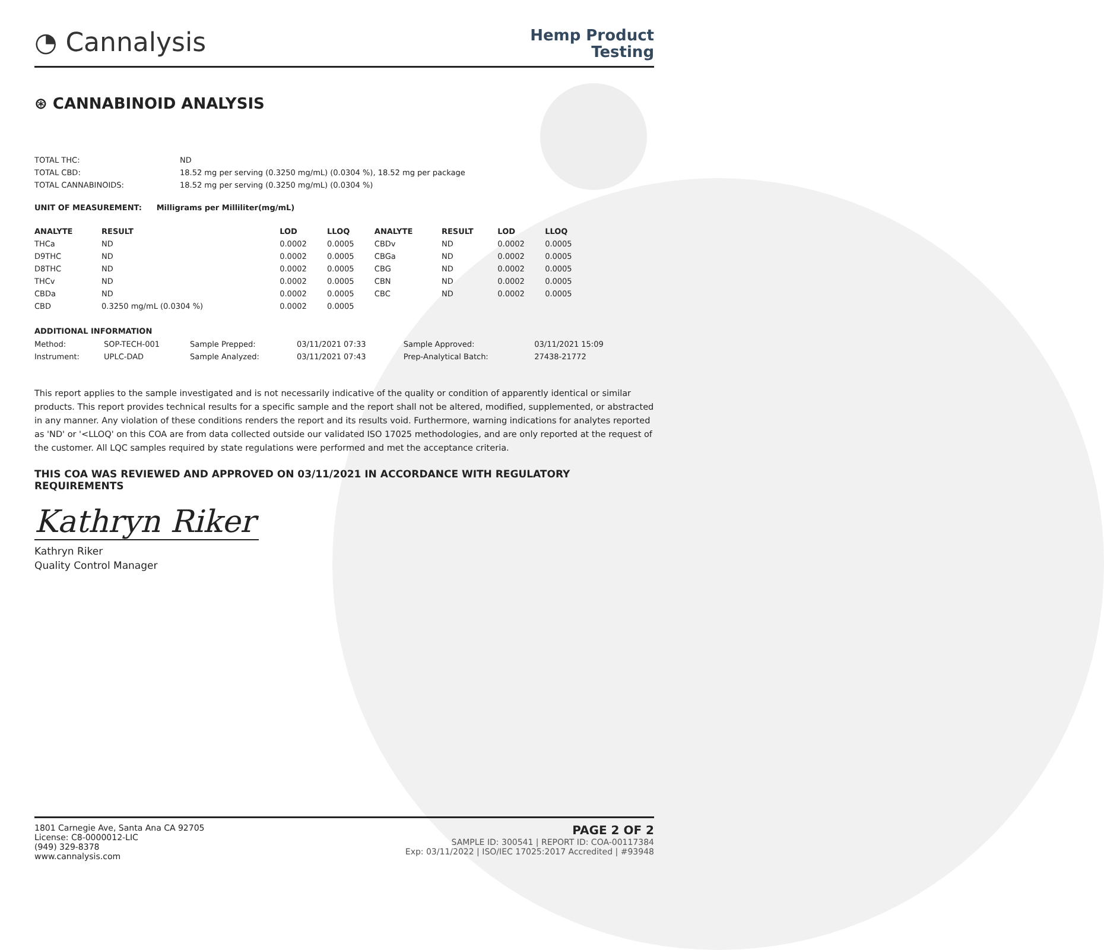◔ Cannalysis
Hemp Product
Testing
⊛ CANNABINOID ANALYSIS
| TOTAL THC: | ND |
| TOTAL CBD: | 18.52 mg per serving (0.3250 mg/mL) (0.0304 %), 18.52 mg per package |
| TOTAL CANNABINOIDS: | 18.52 mg per serving (0.3250 mg/mL) (0.0304 %) |
UNIT OF MEASUREMENT: Milligrams per Milliliter(mg/mL)
| ANALYTE | RESULT | LOD | LLOQ | ANALYTE | RESULT | LOD | LLOQ |
| --- | --- | --- | --- | --- | --- | --- | --- |
| THCa | ND | 0.0002 | 0.0005 | CBDv | ND | 0.0002 | 0.0005 |
| D9THC | ND | 0.0002 | 0.0005 | CBGa | ND | 0.0002 | 0.0005 |
| D8THC | ND | 0.0002 | 0.0005 | CBG | ND | 0.0002 | 0.0005 |
| THCv | ND | 0.0002 | 0.0005 | CBN | ND | 0.0002 | 0.0005 |
| CBDa | ND | 0.0002 | 0.0005 | CBC | ND | 0.0002 | 0.0005 |
| CBD | 0.3250 mg/mL (0.0304 %) | 0.0002 | 0.0005 | | | | |
ADDITIONAL INFORMATION
| Method: | SOP-TECH-001 | Sample Prepped: | 03/11/2021 07:33 | Sample Approved: | 03/11/2021 15:09 |
| Instrument: | UPLC-DAD | Sample Analyzed: | 03/11/2021 07:43 | Prep-Analytical Batch: | 27438-21772 |
This report applies to the sample investigated and is not necessarily indicative of the quality or condition of apparently identical or similar products. This report provides technical results for a specific sample and the report shall not be altered, modified, supplemented, or abstracted in any manner. Any violation of these conditions renders the report and its results void. Furthermore, warning indications for analytes reported as 'ND' or '<LLOQ' on this COA are from data collected outside our validated ISO 17025 methodologies, and are only reported at the request of the customer. All LQC samples required by state regulations were performed and met the acceptance criteria.
THIS COA WAS REVIEWED AND APPROVED ON 03/11/2021 IN ACCORDANCE WITH REGULATORY REQUIREMENTS
Kathryn Riker
Kathryn Riker
Quality Control Manager
1801 Carnegie Ave, Santa Ana CA 92705
License: C8-0000012-LIC
(949) 329-8378
www.cannalysis.com
PAGE 2 OF 2
SAMPLE ID: 300541 | REPORT ID: COA-00117384
Exp: 03/11/2022 | ISO/IEC 17025:2017 Accredited | #93948